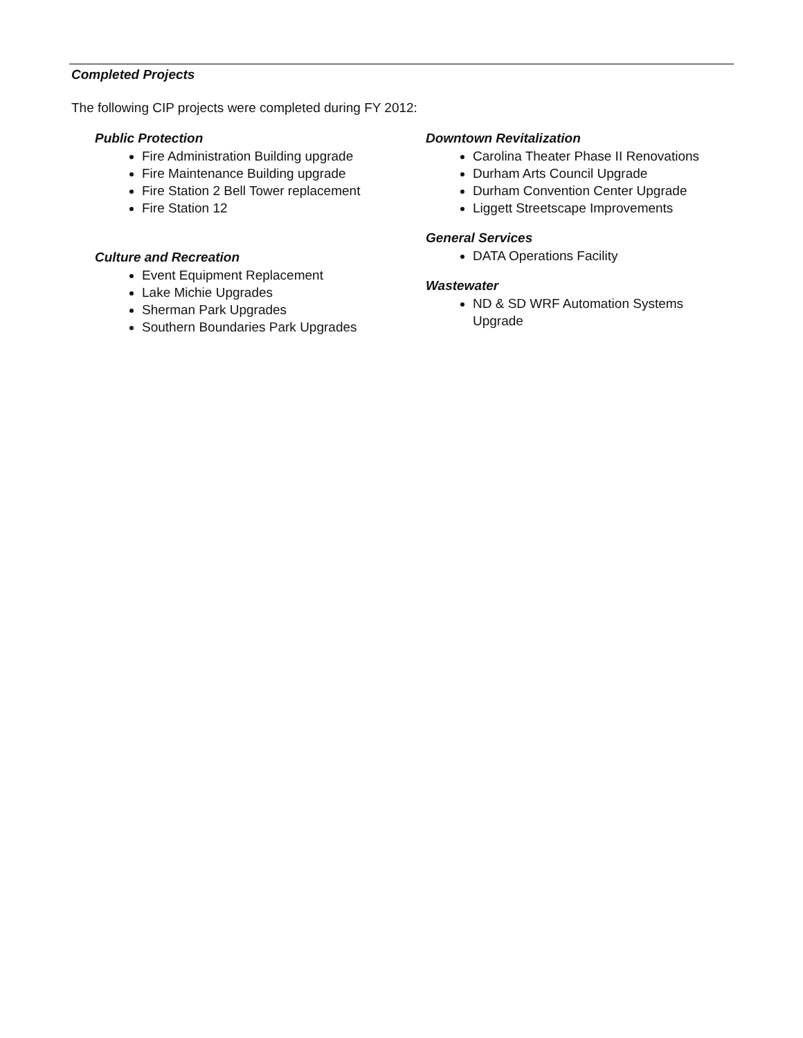Completed Projects
The following CIP projects were completed during FY 2012:
Public Protection
Fire Administration Building upgrade
Fire Maintenance Building upgrade
Fire Station 2 Bell Tower replacement
Fire Station 12
Culture and Recreation
Event Equipment Replacement
Lake Michie Upgrades
Sherman Park Upgrades
Southern Boundaries Park Upgrades
Downtown Revitalization
Carolina Theater Phase II Renovations
Durham Arts Council Upgrade
Durham Convention Center Upgrade
Liggett Streetscape Improvements
General Services
DATA Operations Facility
Wastewater
ND & SD WRF Automation Systems Upgrade